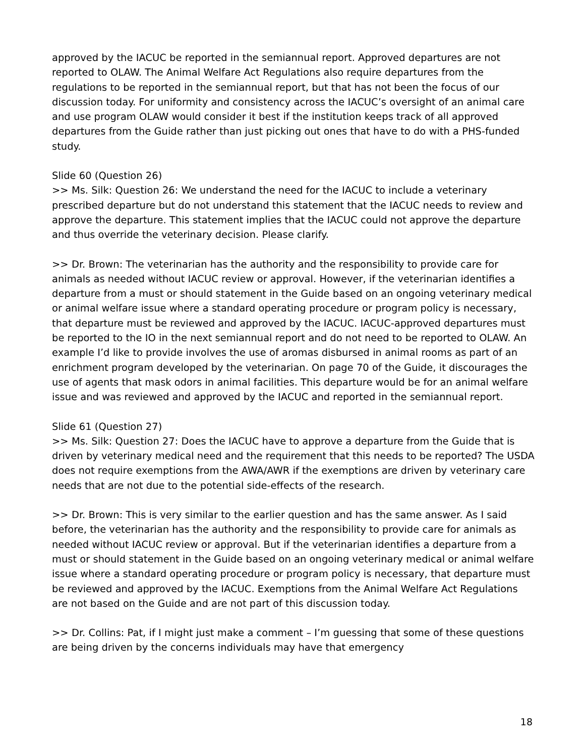approved by the IACUC be reported in the semiannual report. Approved departures are not reported to OLAW. The Animal Welfare Act Regulations also require departures from the regulations to be reported in the semiannual report, but that has not been the focus of our discussion today. For uniformity and consistency across the IACUC’s oversight of an animal care and use program OLAW would consider it best if the institution keeps track of all approved departures from the Guide rather than just picking out ones that have to do with a PHS-funded study.
Slide 60 (Question 26)
>> Ms. Silk: Question 26: We understand the need for the IACUC to include a veterinary prescribed departure but do not understand this statement that the IACUC needs to review and approve the departure. This statement implies that the IACUC could not approve the departure and thus override the veterinary decision. Please clarify.
>> Dr. Brown: The veterinarian has the authority and the responsibility to provide care for animals as needed without IACUC review or approval. However, if the veterinarian identifies a departure from a must or should statement in the Guide based on an ongoing veterinary medical or animal welfare issue where a standard operating procedure or program policy is necessary, that departure must be reviewed and approved by the IACUC. IACUC-approved departures must be reported to the IO in the next semiannual report and do not need to be reported to OLAW. An example I’d like to provide involves the use of aromas disbursed in animal rooms as part of an enrichment program developed by the veterinarian. On page 70 of the Guide, it discourages the use of agents that mask odors in animal facilities. This departure would be for an animal welfare issue and was reviewed and approved by the IACUC and reported in the semiannual report.
Slide 61 (Question 27)
>> Ms. Silk: Question 27: Does the IACUC have to approve a departure from the Guide that is driven by veterinary medical need and the requirement that this needs to be reported? The USDA does not require exemptions from the AWA/AWR if the exemptions are driven by veterinary care needs that are not due to the potential side-effects of the research.
>> Dr. Brown: This is very similar to the earlier question and has the same answer. As I said before, the veterinarian has the authority and the responsibility to provide care for animals as needed without IACUC review or approval. But if the veterinarian identifies a departure from a must or should statement in the Guide based on an ongoing veterinary medical or animal welfare issue where a standard operating procedure or program policy is necessary, that departure must be reviewed and approved by the IACUC. Exemptions from the Animal Welfare Act Regulations are not based on the Guide and are not part of this discussion today.
>> Dr. Collins: Pat, if I might just make a comment – I’m guessing that some of these questions are being driven by the concerns individuals may have that emergency
18